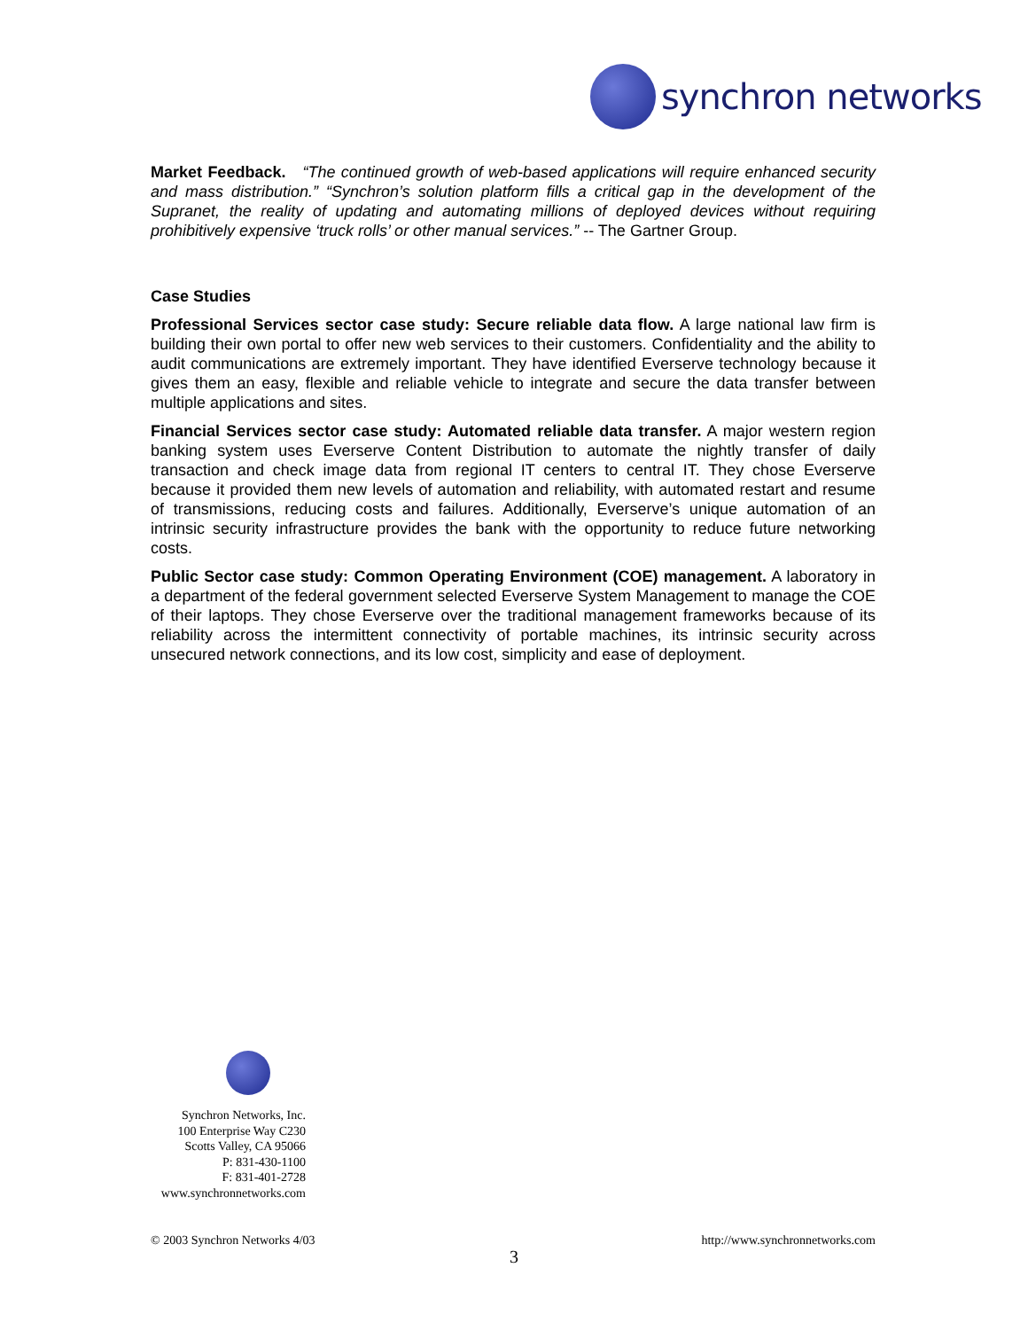synchron networks
Market Feedback. “The continued growth of web-based applications will require enhanced security and mass distribution.” “Synchron’s solution platform fills a critical gap in the development of the Supranet, the reality of updating and automating millions of deployed devices without requiring prohibitively expensive ‘truck rolls’ or other manual services.” -- The Gartner Group.
Case Studies
Professional Services sector case study: Secure reliable data flow. A large national law firm is building their own portal to offer new web services to their customers. Confidentiality and the ability to audit communications are extremely important. They have identified Everserve technology because it gives them an easy, flexible and reliable vehicle to integrate and secure the data transfer between multiple applications and sites.
Financial Services sector case study: Automated reliable data transfer. A major western region banking system uses Everserve Content Distribution to automate the nightly transfer of daily transaction and check image data from regional IT centers to central IT. They chose Everserve because it provided them new levels of automation and reliability, with automated restart and resume of transmissions, reducing costs and failures. Additionally, Everserve’s unique automation of an intrinsic security infrastructure provides the bank with the opportunity to reduce future networking costs.
Public Sector case study: Common Operating Environment (COE) management. A laboratory in a department of the federal government selected Everserve System Management to manage the COE of their laptops. They chose Everserve over the traditional management frameworks because of its reliability across the intermittent connectivity of portable machines, its intrinsic security across unsecured network connections, and its low cost, simplicity and ease of deployment.
Synchron Networks, Inc.
100 Enterprise Way C230
Scotts Valley, CA 95066
P: 831-430-1100
F: 831-401-2728
www.synchronnetworks.com
© 2003 Synchron Networks 4/03 http://www.synchronnetworks.com
3